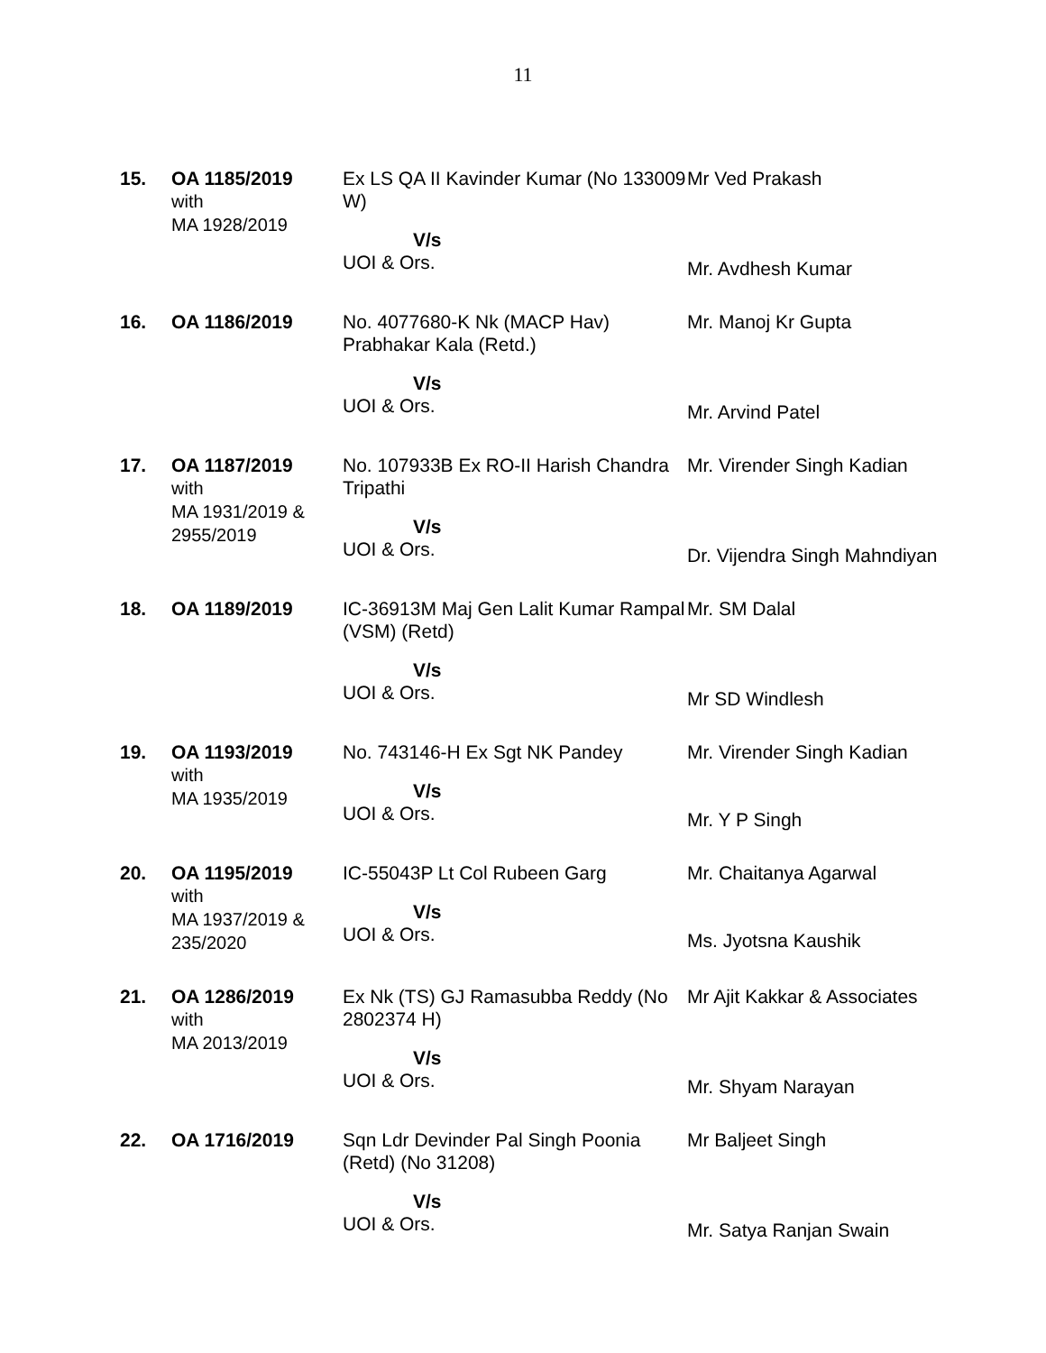11
| 15. | OA 1185/2019 with MA 1928/2019 | Ex LS QA II Kavinder Kumar (No 133009 W) V/s UOI & Ors. | Mr Ved Prakash Mr. Avdhesh Kumar |
| 16. | OA 1186/2019 | No. 4077680-K Nk (MACP Hav) Prabhakar Kala (Retd.) V/s UOI & Ors. | Mr. Manoj Kr Gupta Mr. Arvind Patel |
| 17. | OA 1187/2019 with MA 1931/2019 & 2955/2019 | No. 107933B Ex RO-II Harish Chandra Tripathi V/s UOI & Ors. | Mr. Virender Singh Kadian Dr. Vijendra Singh Mahndiyan |
| 18. | OA 1189/2019 | IC-36913M Maj Gen Lalit Kumar Rampal (VSM) (Retd) V/s UOI & Ors. | Mr. SM Dalal Mr SD Windlesh |
| 19. | OA 1193/2019 with MA 1935/2019 | No. 743146-H Ex Sgt NK Pandey V/s UOI & Ors. | Mr. Virender Singh Kadian Mr. Y P Singh |
| 20. | OA 1195/2019 with MA 1937/2019 & 235/2020 | IC-55043P Lt Col Rubeen Garg V/s UOI & Ors. | Mr. Chaitanya Agarwal Ms. Jyotsna Kaushik |
| 21. | OA 1286/2019 with MA 2013/2019 | Ex Nk (TS) GJ Ramasubba Reddy (No 2802374 H) V/s UOI & Ors. | Mr Ajit Kakkar & Associates Mr. Shyam Narayan |
| 22. | OA 1716/2019 | Sqn Ldr Devinder Pal Singh Poonia (Retd) (No 31208) V/s UOI & Ors. | Mr Baljeet Singh Mr. Satya Ranjan Swain |